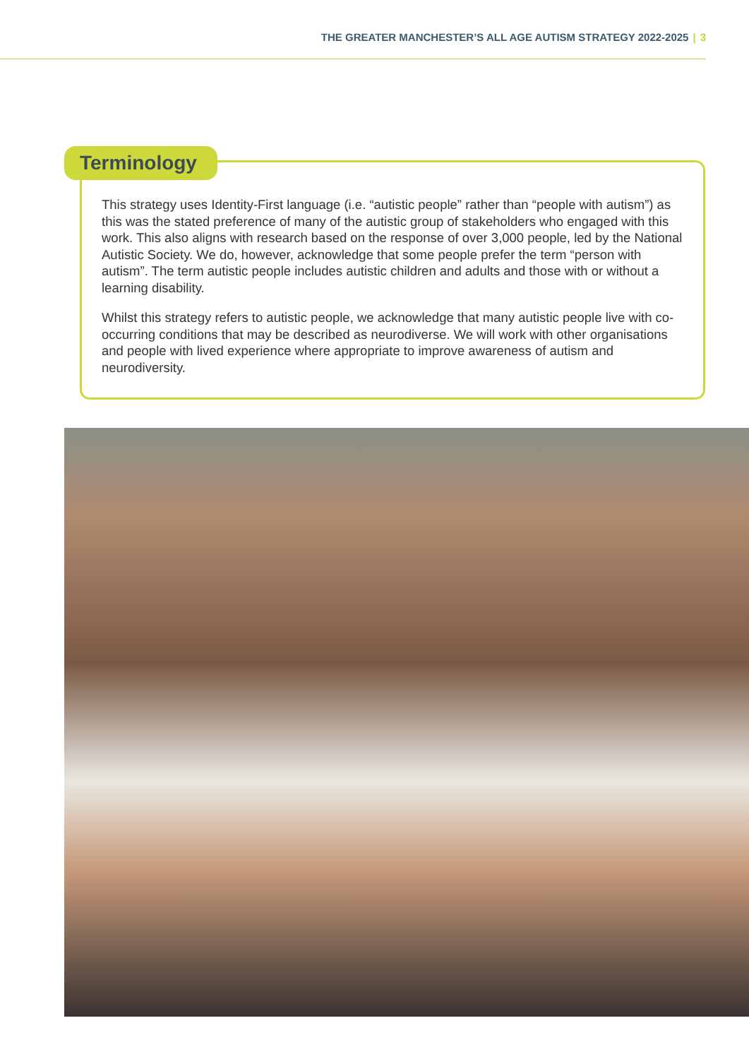THE GREATER MANCHESTER’S ALL AGE AUTISM STRATEGY 2022-2025 | 3
Terminology
This strategy uses Identity-First language (i.e. “autistic people” rather than “people with autism”) as this was the stated preference of many of the autistic group of stakeholders who engaged with this work. This also aligns with research based on the response of over 3,000 people, led by the National Autistic Society. We do, however, acknowledge that some people prefer the term “person with autism”. The term autistic people includes autistic children and adults and those with or without a learning disability.
Whilst this strategy refers to autistic people, we acknowledge that many autistic people live with co-occurring conditions that may be described as neurodiverse. We will work with other organisations and people with lived experience where appropriate to improve awareness of autism and neurodiversity.